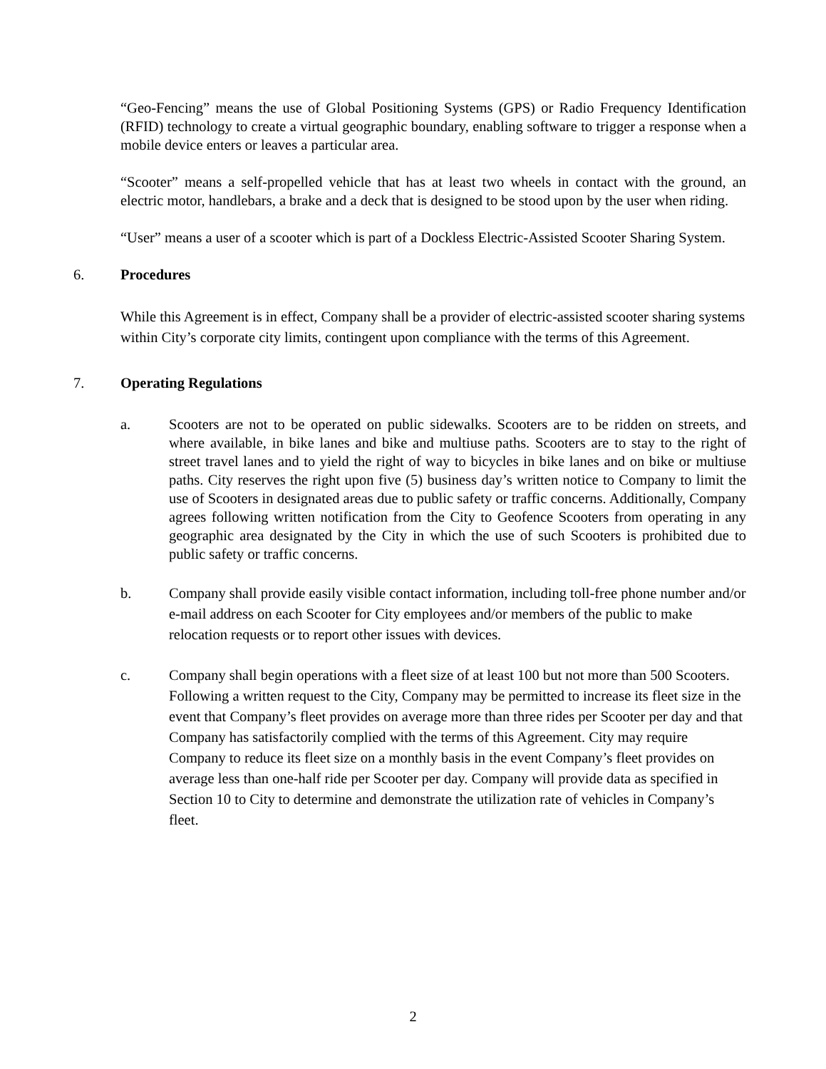“Geo-Fencing” means the use of Global Positioning Systems (GPS) or Radio Frequency Identification (RFID) technology to create a virtual geographic boundary, enabling software to trigger a response when a mobile device enters or leaves a particular area.
“Scooter” means a self-propelled vehicle that has at least two wheels in contact with the ground, an electric motor, handlebars, a brake and a deck that is designed to be stood upon by the user when riding.
“User” means a user of a scooter which is part of a Dockless Electric-Assisted Scooter Sharing System.
6. Procedures
While this Agreement is in effect, Company shall be a provider of electric-assisted scooter sharing systems within City’s corporate city limits, contingent upon compliance with the terms of this Agreement.
7. Operating Regulations
a. Scooters are not to be operated on public sidewalks. Scooters are to be ridden on streets, and where available, in bike lanes and bike and multiuse paths. Scooters are to stay to the right of street travel lanes and to yield the right of way to bicycles in bike lanes and on bike or multiuse paths. City reserves the right upon five (5) business day’s written notice to Company to limit the use of Scooters in designated areas due to public safety or traffic concerns. Additionally, Company agrees following written notification from the City to Geofence Scooters from operating in any geographic area designated by the City in which the use of such Scooters is prohibited due to public safety or traffic concerns.
b. Company shall provide easily visible contact information, including toll-free phone number and/or e-mail address on each Scooter for City employees and/or members of the public to make relocation requests or to report other issues with devices.
c. Company shall begin operations with a fleet size of at least 100 but not more than 500 Scooters. Following a written request to the City, Company may be permitted to increase its fleet size in the event that Company’s fleet provides on average more than three rides per Scooter per day and that Company has satisfactorily complied with the terms of this Agreement. City may require Company to reduce its fleet size on a monthly basis in the event Company’s fleet provides on average less than one-half ride per Scooter per day. Company will provide data as specified in Section 10 to City to determine and demonstrate the utilization rate of vehicles in Company’s fleet.
2